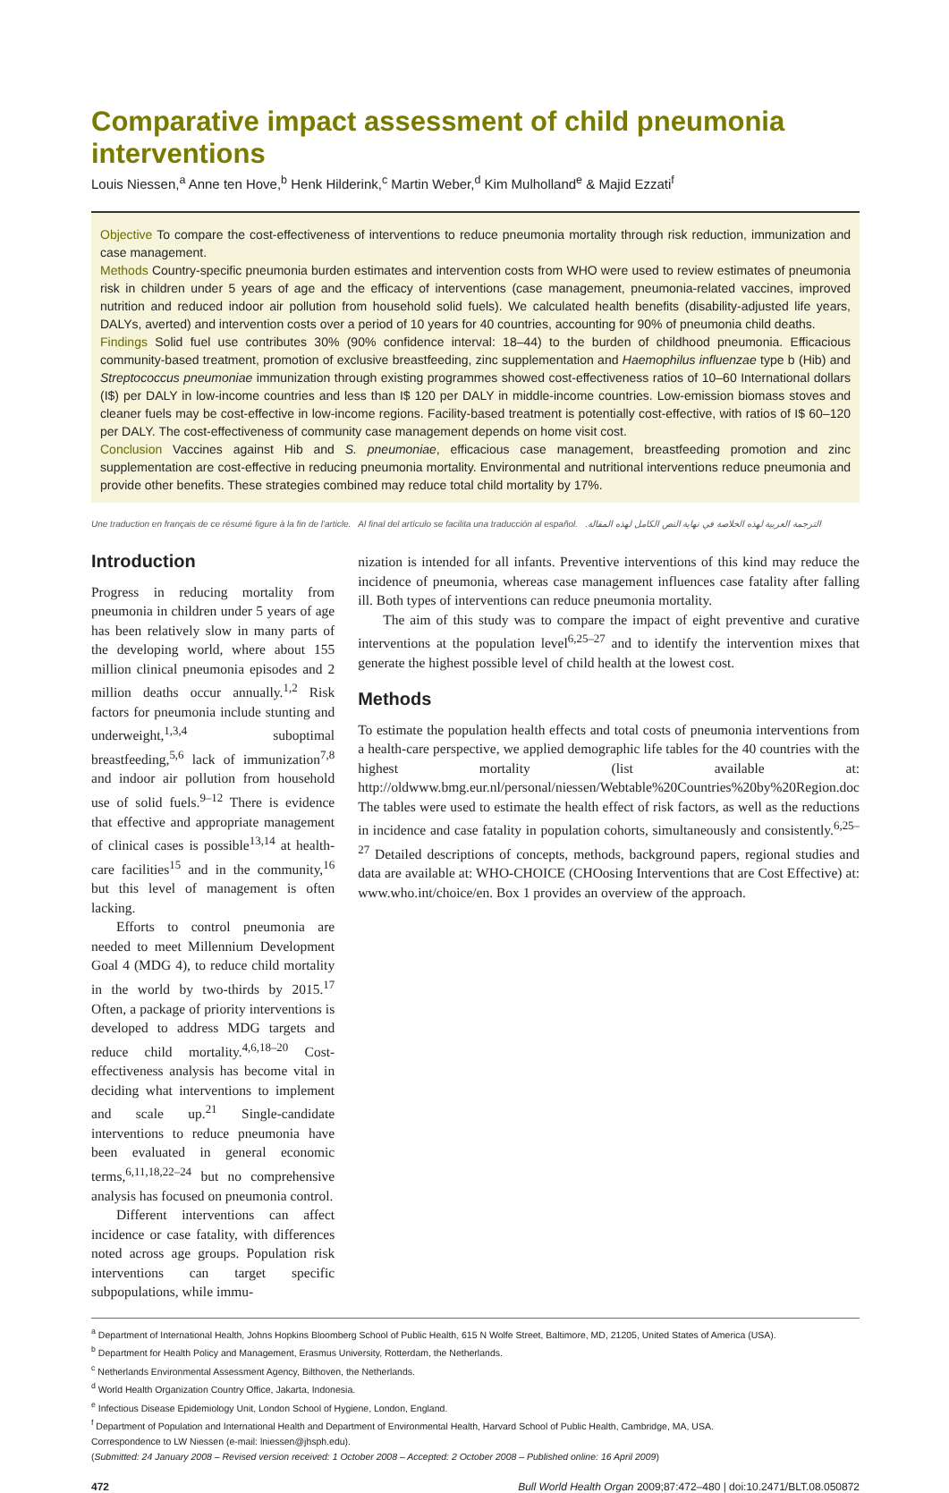Comparative impact assessment of child pneumonia interventions
Louis Niessen,<sup>a</sup> Anne ten Hove,<sup>b</sup> Henk Hilderink,<sup>c</sup> Martin Weber,<sup>d</sup> Kim Mulholland<sup>e</sup> & Majid Ezzati<sup>f</sup>
Objective To compare the cost-effectiveness of interventions to reduce pneumonia mortality through risk reduction, immunization and case management.
Methods Country-specific pneumonia burden estimates and intervention costs from WHO were used to review estimates of pneumonia risk in children under 5 years of age and the efficacy of interventions (case management, pneumonia-related vaccines, improved nutrition and reduced indoor air pollution from household solid fuels). We calculated health benefits (disability-adjusted life years, DALYs, averted) and intervention costs over a period of 10 years for 40 countries, accounting for 90% of pneumonia child deaths.
Findings Solid fuel use contributes 30% (90% confidence interval: 18–44) to the burden of childhood pneumonia. Efficacious community-based treatment, promotion of exclusive breastfeeding, zinc supplementation and Haemophilus influenzae type b (Hib) and Streptococcus pneumoniae immunization through existing programmes showed cost-effectiveness ratios of 10–60 International dollars (I$) per DALY in low-income countries and less than I$ 120 per DALY in middle-income countries. Low-emission biomass stoves and cleaner fuels may be cost-effective in low-income regions. Facility-based treatment is potentially cost-effective, with ratios of I$ 60–120 per DALY. The cost-effectiveness of community case management depends on home visit cost.
Conclusion Vaccines against Hib and S. pneumoniae, efficacious case management, breastfeeding promotion and zinc supplementation are cost-effective in reducing pneumonia mortality. Environmental and nutritional interventions reduce pneumonia and provide other benefits. These strategies combined may reduce total child mortality by 17%.
Une traduction en français de ce résumé figure à la fin de l'article. Al final del artículo se facilita una traducción al español. الترجمة العربية لهذه الخلاصة في نهاية النص الكامل لهذه المقالة.
Introduction
Progress in reducing mortality from pneumonia in children under 5 years of age has been relatively slow in many parts of the developing world, where about 155 million clinical pneumonia episodes and 2 million deaths occur annually.<sup>1,2</sup> Risk factors for pneumonia include stunting and underweight,<sup>1,3,4</sup> suboptimal breastfeeding,<sup>5,6</sup> lack of immunization<sup>7,8</sup> and indoor air pollution from household use of solid fuels.<sup>9–12</sup> There is evidence that effective and appropriate management of clinical cases is possible<sup>13,14</sup> at health-care facilities<sup>15</sup> and in the community,<sup>16</sup> but this level of management is often lacking.
Efforts to control pneumonia are needed to meet Millennium Development Goal 4 (MDG 4), to reduce child mortality in the world by two-thirds by 2015.<sup>17</sup> Often, a package of priority interventions is developed to address MDG targets and reduce child mortality.<sup>4,6,18–20</sup> Cost-effectiveness analysis has become vital in deciding what interventions to implement and scale up.<sup>21</sup> Single-candidate interventions to reduce pneumonia have been evaluated in general economic terms,<sup>6,11,18,22–24</sup> but no comprehensive analysis has focused on pneumonia control.
Different interventions can affect incidence or case fatality, with differences noted across age groups. Population risk interventions can target specific subpopulations, while immu-
nization is intended for all infants. Preventive interventions of this kind may reduce the incidence of pneumonia, whereas case management influences case fatality after falling ill. Both types of interventions can reduce pneumonia mortality.
The aim of this study was to compare the impact of eight preventive and curative interventions at the population level<sup>6,25–27</sup> and to identify the intervention mixes that generate the highest possible level of child health at the lowest cost.
Methods
To estimate the population health effects and total costs of pneumonia interventions from a health-care perspective, we applied demographic life tables for the 40 countries with the highest mortality (list available at: http://oldwww.bmg.eur.nl/personal/niessen/Webtable%20Countries%20by%20Region.doc The tables were used to estimate the health effect of risk factors, as well as the reductions in incidence and case fatality in population cohorts, simultaneously and consistently.<sup>6,25–27</sup> Detailed descriptions of concepts, methods, background papers, regional studies and data are available at: WHO-CHOICE (CHOosing Interventions that are Cost Effective) at: www.who.int/choice/en. Box 1 provides an overview of the approach.
<sup>a</sup> Department of International Health, Johns Hopkins Bloomberg School of Public Health, 615 N Wolfe Street, Baltimore, MD, 21205, United States of America (USA).
<sup>b</sup> Department for Health Policy and Management, Erasmus University, Rotterdam, the Netherlands.
<sup>c</sup> Netherlands Environmental Assessment Agency, Bilthoven, the Netherlands.
<sup>d</sup> World Health Organization Country Office, Jakarta, Indonesia.
<sup>e</sup> Infectious Disease Epidemiology Unit, London School of Hygiene, London, England.
<sup>f</sup> Department of Population and International Health and Department of Environmental Health, Harvard School of Public Health, Cambridge, MA, USA.
Correspondence to LW Niessen (e-mail: lniessen@jhsph.edu).
(Submitted: 24 January 2008 – Revised version received: 1 October 2008 – Accepted: 2 October 2008 – Published online: 16 April 2009)
472 Bull World Health Organ 2009;87:472–480 | doi:10.2471/BLT.08.050872